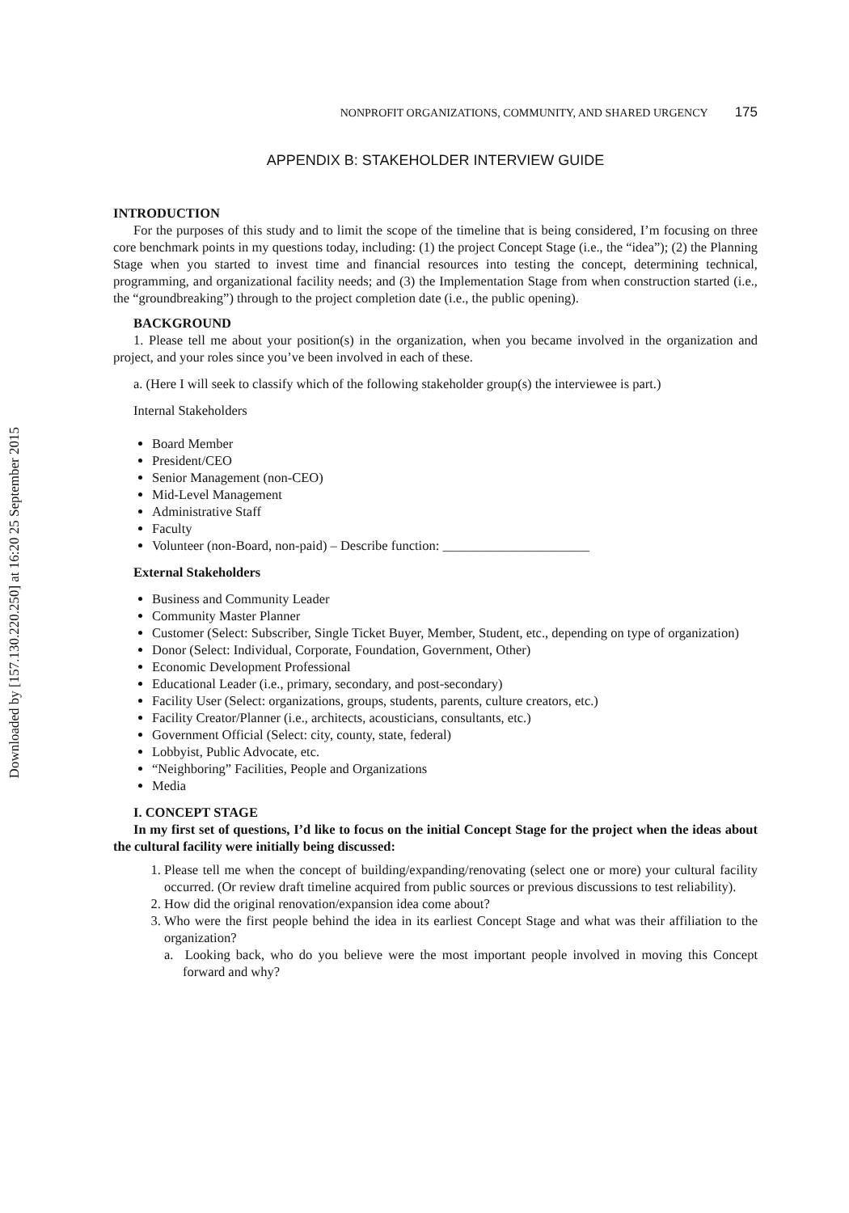Downloaded by [157.130.220.250] at 16:20 25 September 2015
NONPROFIT ORGANIZATIONS, COMMUNITY, AND SHARED URGENCY 175
APPENDIX B: STAKEHOLDER INTERVIEW GUIDE
INTRODUCTION
For the purposes of this study and to limit the scope of the timeline that is being considered, I’m focusing on three core benchmark points in my questions today, including: (1) the project Concept Stage (i.e., the “idea”); (2) the Planning Stage when you started to invest time and financial resources into testing the concept, determining technical, programming, and organizational facility needs; and (3) the Implementation Stage from when construction started (i.e., the “groundbreaking”) through to the project completion date (i.e., the public opening).
BACKGROUND
1. Please tell me about your position(s) in the organization, when you became involved in the organization and project, and your roles since you’ve been involved in each of these.
a. (Here I will seek to classify which of the following stakeholder group(s) the interviewee is part.)
Internal Stakeholders
Board Member
President/CEO
Senior Management (non-CEO)
Mid-Level Management
Administrative Staff
Faculty
Volunteer (non-Board, non-paid) – Describe function: ______________________
External Stakeholders
Business and Community Leader
Community Master Planner
Customer (Select: Subscriber, Single Ticket Buyer, Member, Student, etc., depending on type of organization)
Donor (Select: Individual, Corporate, Foundation, Government, Other)
Economic Development Professional
Educational Leader (i.e., primary, secondary, and post-secondary)
Facility User (Select: organizations, groups, students, parents, culture creators, etc.)
Facility Creator/Planner (i.e., architects, acousticians, consultants, etc.)
Government Official (Select: city, county, state, federal)
Lobbyist, Public Advocate, etc.
“Neighboring” Facilities, People and Organizations
Media
I. CONCEPT STAGE
In my first set of questions, I’d like to focus on the initial Concept Stage for the project when the ideas about the cultural facility were initially being discussed:
1. Please tell me when the concept of building/expanding/renovating (select one or more) your cultural facility occurred. (Or review draft timeline acquired from public sources or previous discussions to test reliability).
2. How did the original renovation/expansion idea come about?
3. Who were the first people behind the idea in its earliest Concept Stage and what was their affiliation to the organization?
a. Looking back, who do you believe were the most important people involved in moving this Concept forward and why?